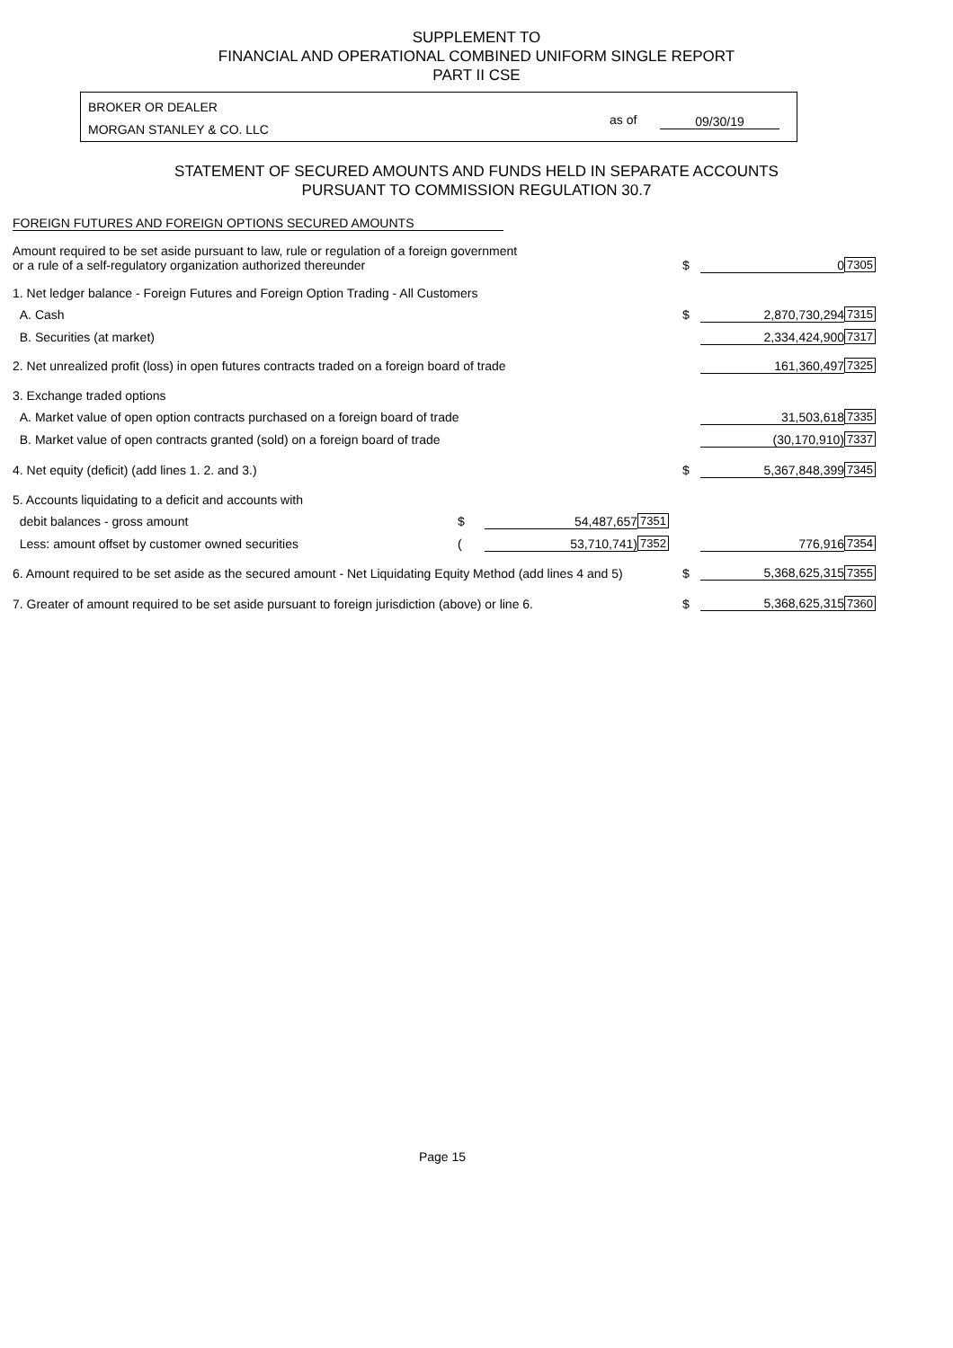SUPPLEMENT TO
FINANCIAL AND OPERATIONAL COMBINED UNIFORM SINGLE REPORT
PART II CSE
BROKER OR DEALER
MORGAN STANLEY & CO. LLC
as of 09/30/19
STATEMENT OF SECURED AMOUNTS AND FUNDS HELD IN SEPARATE ACCOUNTS
PURSUANT TO COMMISSION REGULATION 30.7
FOREIGN FUTURES AND FOREIGN OPTIONS SECURED AMOUNTS
| Amount required to be set aside pursuant to law, rule or regulation of a foreign government or a rule of a self-regulatory organization authorized thereunder | | | | $ | 0 | 7305 |
| 1. Net ledger balance - Foreign Futures and Foreign Option Trading - All Customers | | | | | | |
| A. Cash | | | | $ | 2,870,730,294 | 7315 |
| B. Securities (at market) | | | | | 2,334,424,900 | 7317 |
| 2. Net unrealized profit (loss) in open futures contracts traded on a foreign board of trade | | | | | 161,360,497 | 7325 |
| 3. Exchange traded options | | | | | | |
| A. Market value of open option contracts purchased on a foreign board of trade | | | | | 31,503,618 | 7335 |
| B. Market value of open contracts granted (sold) on a foreign board of trade | | | | | (30,170,910) | 7337 |
| 4. Net equity (deficit) (add lines 1. 2. and 3.) | | | | $ | 5,367,848,399 | 7345 |
| 5. Accounts liquidating to a deficit and accounts with | | | | | | |
| debit balances - gross amount | $ | 54,487,657 | 7351 | | | |
| Less: amount offset by customer owned securities | ( | 53,710,741) | 7352 | | 776,916 | 7354 |
| 6. Amount required to be set aside as the secured amount - Net Liquidating Equity Method (add lines 4 and 5) | | | | $ | 5,368,625,315 | 7355 |
| 7. Greater of amount required to be set aside pursuant to foreign jurisdiction (above) or line 6. | | | | $ | 5,368,625,315 | 7360 |
Page 15